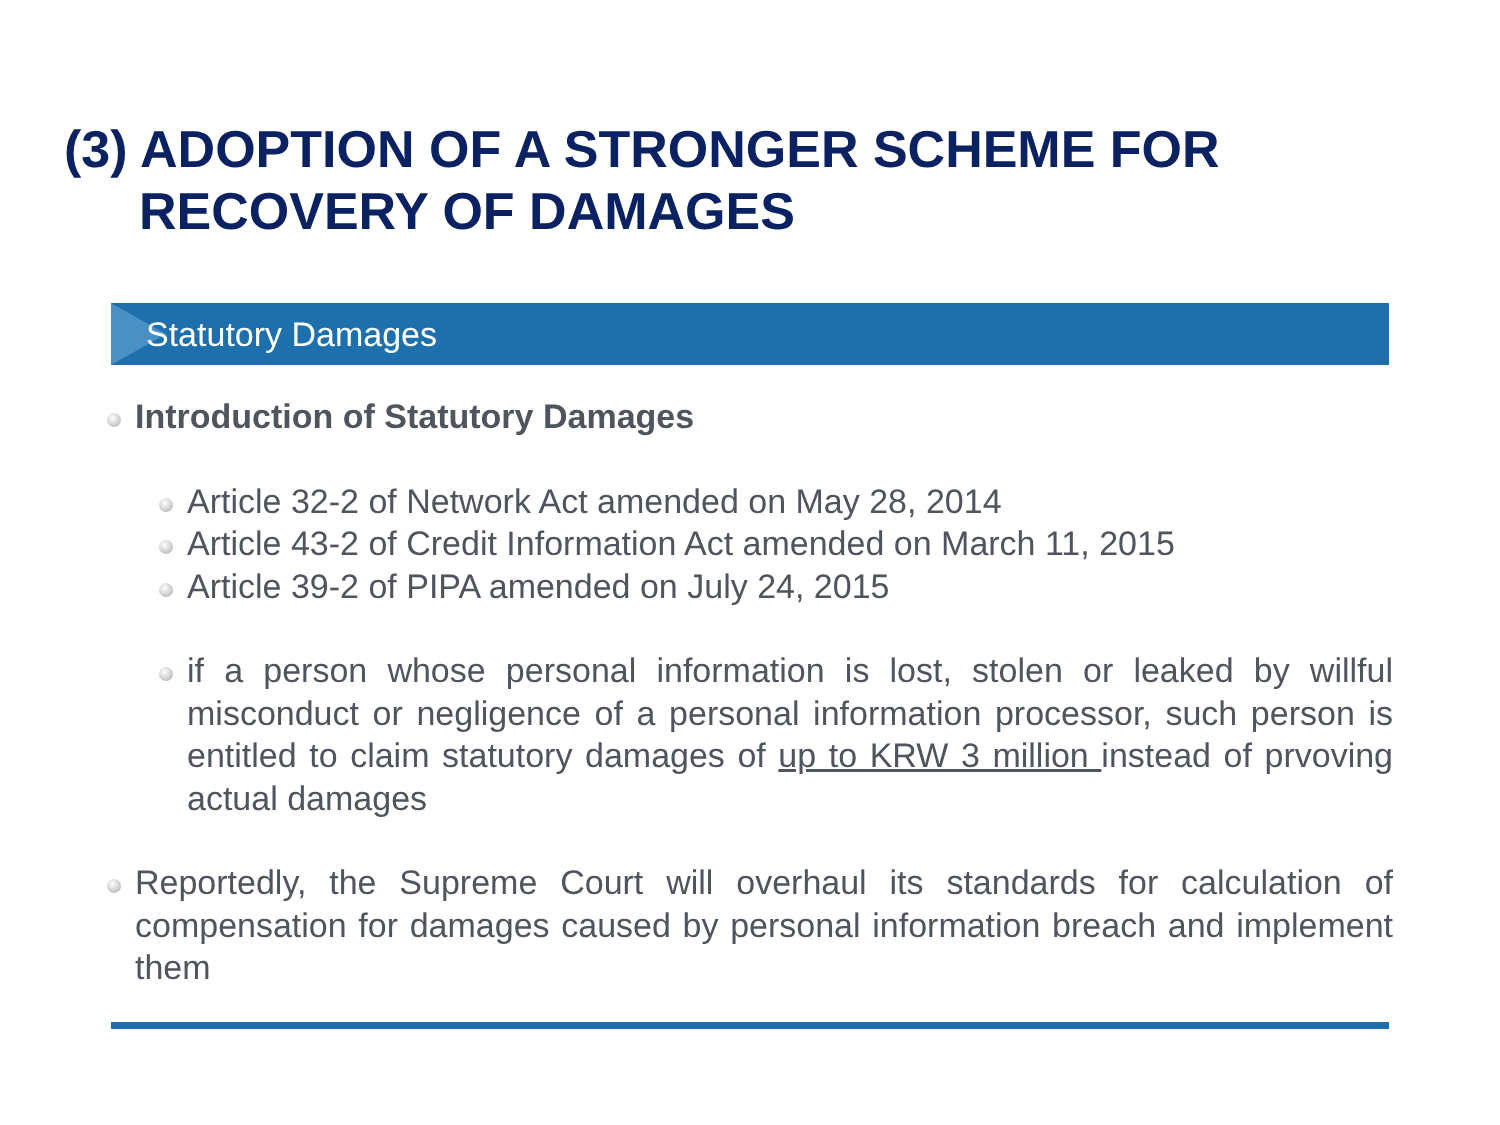(3) ADOPTION OF A STRONGER SCHEME FOR
RECOVERY OF DAMAGES
Statutory Damages
Introduction of Statutory Damages
Article 32-2 of Network Act amended on May 28, 2014
Article 43-2 of Credit Information Act amended on March 11, 2015
Article 39-2 of PIPA amended on July 24, 2015
if a person whose personal information is lost, stolen or leaked by willful misconduct or negligence of a personal information processor, such person is entitled to claim statutory damages of up to KRW 3 million instead of prvoving actual damages
Reportedly, the Supreme Court will overhaul its standards for calculation of compensation for damages caused by personal information breach and implement them